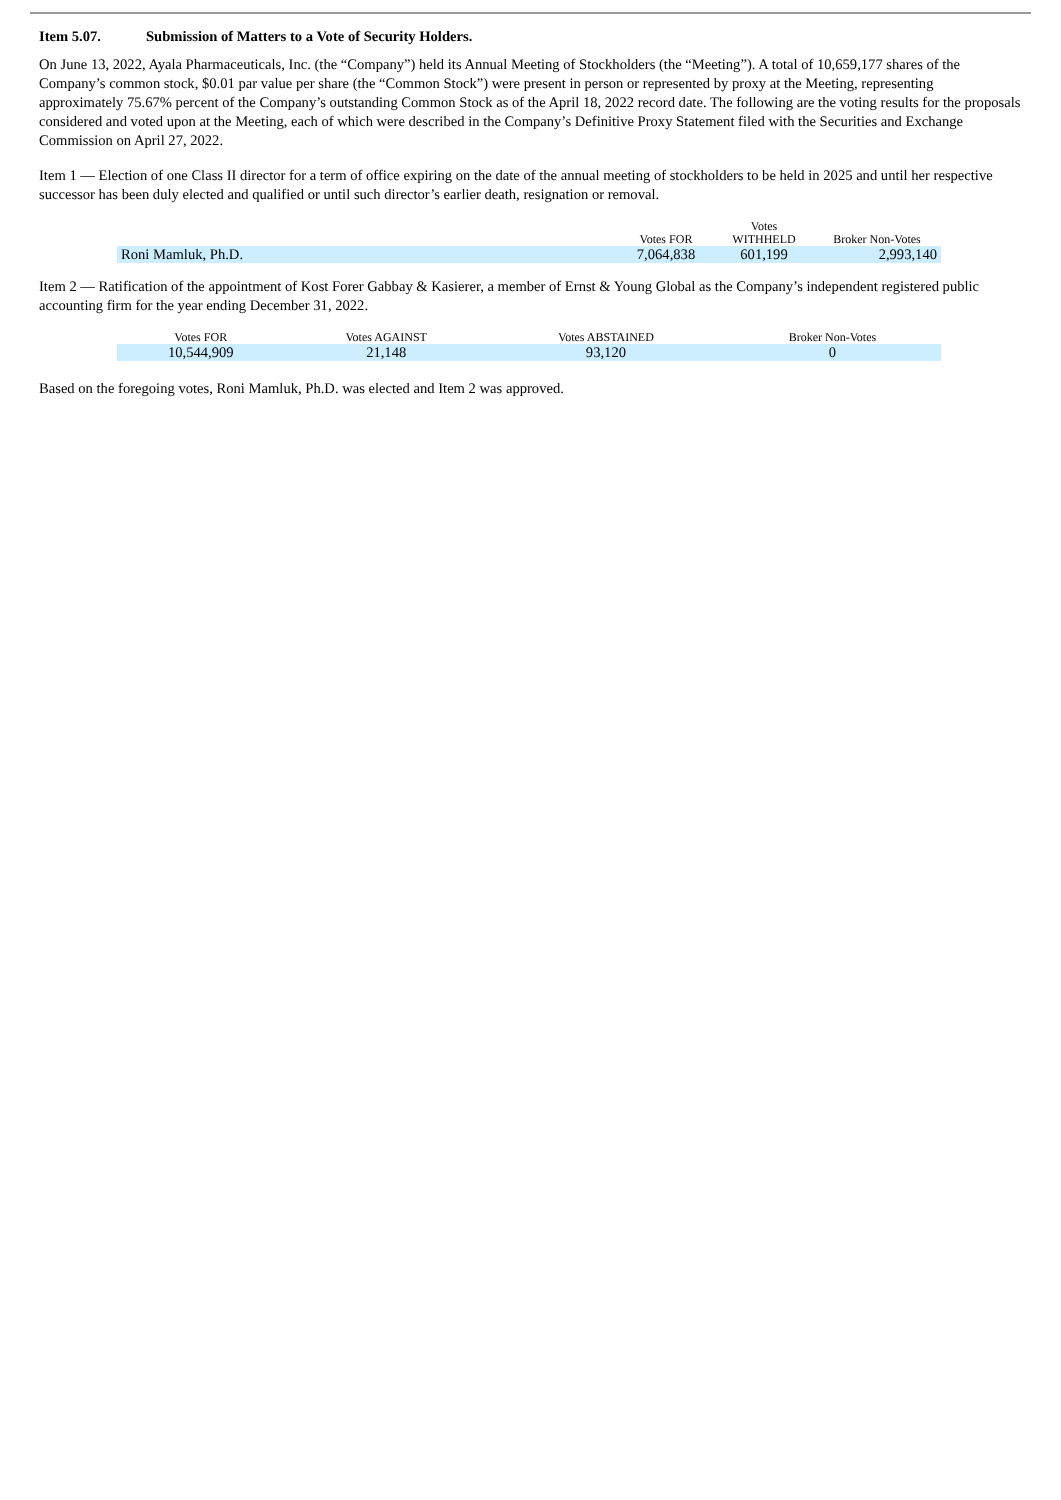Item 5.07. Submission of Matters to a Vote of Security Holders.
On June 13, 2022, Ayala Pharmaceuticals, Inc. (the “Company”) held its Annual Meeting of Stockholders (the “Meeting”). A total of 10,659,177 shares of the Company’s common stock, $0.01 par value per share (the “Common Stock”) were present in person or represented by proxy at the Meeting, representing approximately 75.67% percent of the Company’s outstanding Common Stock as of the April 18, 2022 record date. The following are the voting results for the proposals considered and voted upon at the Meeting, each of which were described in the Company’s Definitive Proxy Statement filed with the Securities and Exchange Commission on April 27, 2022.
Item 1 — Election of one Class II director for a term of office expiring on the date of the annual meeting of stockholders to be held in 2025 and until her respective successor has been duly elected and qualified or until such director’s earlier death, resignation or removal.
| | Votes FOR | Votes WITHHELD | Broker Non-Votes |
| --- | --- | --- | --- |
| Roni Mamluk, Ph.D. | 7,064,838 | 601,199 | 2,993,140 |
Item 2 — Ratification of the appointment of Kost Forer Gabbay & Kasierer, a member of Ernst & Young Global as the Company’s independent registered public accounting firm for the year ending December 31, 2022.
| Votes FOR | Votes AGAINST | Votes ABSTAINED | Broker Non-Votes |
| --- | --- | --- | --- |
| 10,544,909 | 21,148 | 93,120 | 0 |
Based on the foregoing votes, Roni Mamluk, Ph.D. was elected and Item 2 was approved.